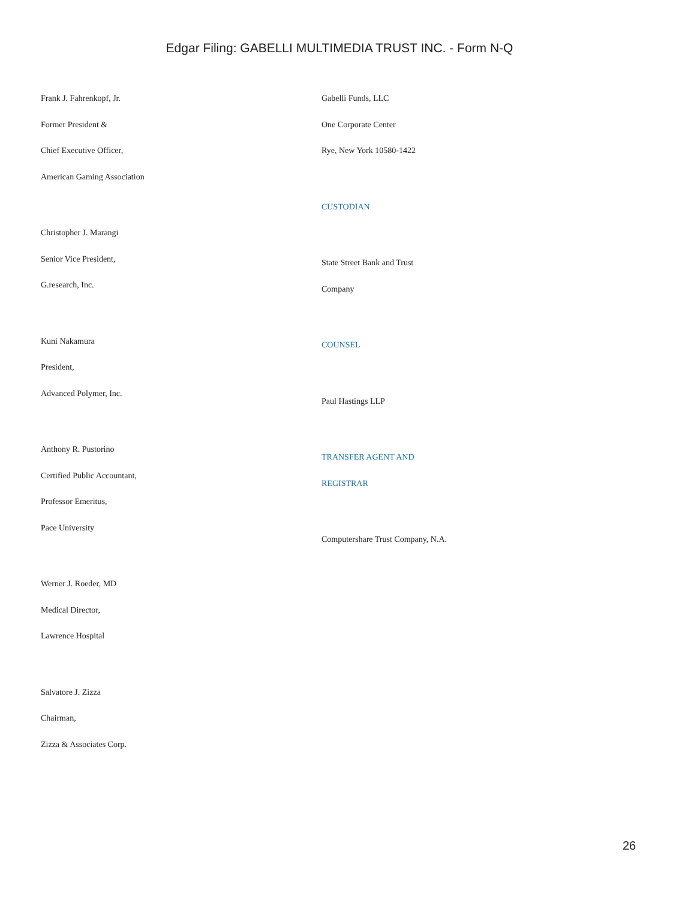Edgar Filing: GABELLI MULTIMEDIA TRUST INC. - Form N-Q
Frank J. Fahrenkopf, Jr.
Former President &
Chief Executive Officer,
American Gaming Association
Christopher J. Marangi
Senior Vice President,
G.research, Inc.
Kuni Nakamura
President,
Advanced Polymer, Inc.
Anthony R. Pustorino
Certified Public Accountant,
Professor Emeritus,
Pace University
Werner J. Roeder, MD
Medical Director,
Lawrence Hospital
Salvatore J. Zizza
Chairman,
Zizza & Associates Corp.
Gabelli Funds, LLC
One Corporate Center
Rye, New York 10580-1422
CUSTODIAN
State Street Bank and Trust
Company
COUNSEL
Paul Hastings LLP
TRANSFER AGENT AND
REGISTRAR
Computershare Trust Company, N.A.
26